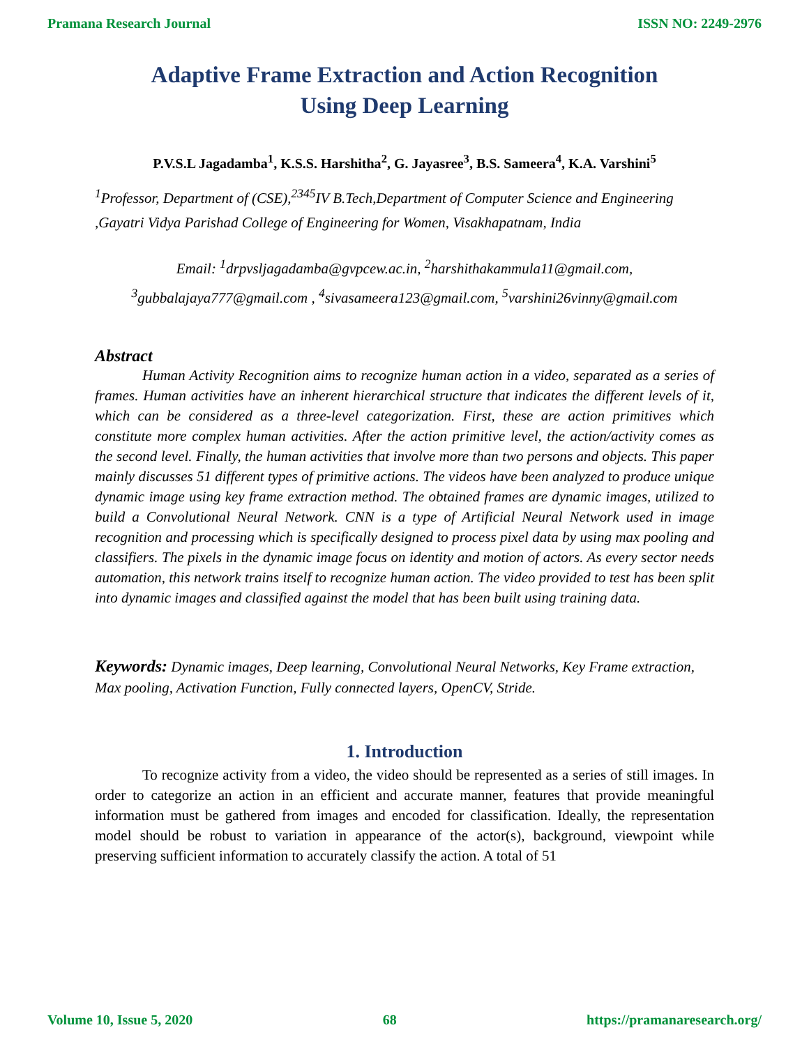Pramana Research Journal ISSN NO: 2249-2976
Adaptive Frame Extraction and Action Recognition
Using Deep Learning
P.V.S.L Jagadamba<sup>1</sup>, K.S.S. Harshitha<sup>2</sup>, G. Jayasree<sup>3</sup>, B.S. Sameera<sup>4</sup>, K.A. Varshini<sup>5</sup>
<sup>1</sup> Professor, Department of (CSE),<sup>2345</sup>IV B.Tech,Department of Computer Science and Engineering ,Gayatri Vidya Parishad College of Engineering for Women, Visakhapatnam, India
Email: <sup>1</sup>drpvsljagadamba@gvpcew.ac.in, <sup>2</sup>harshithakammula11@gmail.com,
<sup>3</sup> gubbalajaya777@gmail.com , <sup>4</sup>sivasameera123@gmail.com, <sup>5</sup>varshini26vinny@gmail.com
Abstract
Human Activity Recognition aims to recognize human action in a video, separated as a series of frames. Human activities have an inherent hierarchical structure that indicates the different levels of it, which can be considered as a three-level categorization. First, these are action primitives which constitute more complex human activities. After the action primitive level, the action/activity comes as the second level. Finally, the human activities that involve more than two persons and objects. This paper mainly discusses 51 different types of primitive actions. The videos have been analyzed to produce unique dynamic image using key frame extraction method. The obtained frames are dynamic images, utilized to build a Convolutional Neural Network. CNN is a type of Artificial Neural Network used in image recognition and processing which is specifically designed to process pixel data by using max pooling and classifiers. The pixels in the dynamic image focus on identity and motion of actors. As every sector needs automation, this network trains itself to recognize human action. The video provided to test has been split into dynamic images and classified against the model that has been built using training data.
Keywords: Dynamic images, Deep learning, Convolutional Neural Networks, Key Frame extraction, Max pooling, Activation Function, Fully connected layers, OpenCV, Stride.
1. Introduction
To recognize activity from a video, the video should be represented as a series of still images. In order to categorize an action in an efficient and accurate manner, features that provide meaningful information must be gathered from images and encoded for classification. Ideally, the representation model should be robust to variation in appearance of the actor(s), background, viewpoint while preserving sufficient information to accurately classify the action. A total of 51
Volume 10, Issue 5, 2020 68 https://pramanaresearch.org/